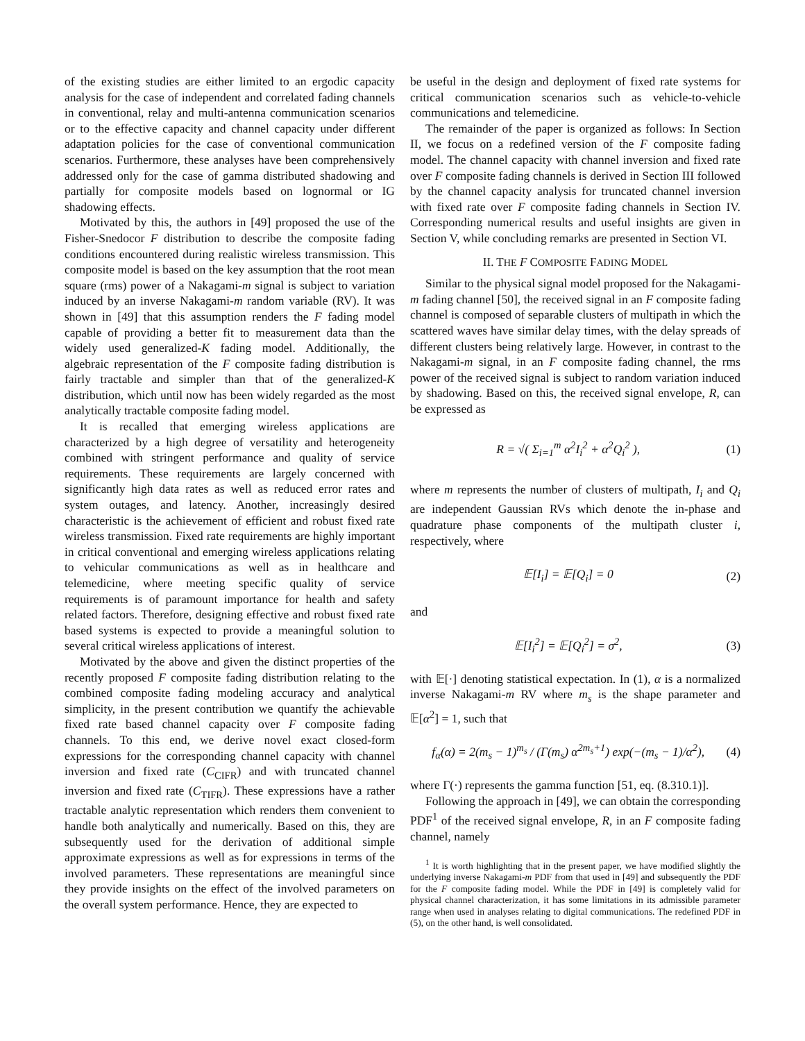of the existing studies are either limited to an ergodic capacity analysis for the case of independent and correlated fading channels in conventional, relay and multi-antenna communication scenarios or to the effective capacity and channel capacity under different adaptation policies for the case of conventional communication scenarios. Furthermore, these analyses have been comprehensively addressed only for the case of gamma distributed shadowing and partially for composite models based on lognormal or IG shadowing effects.
Motivated by this, the authors in [49] proposed the use of the Fisher-Snedocor F distribution to describe the composite fading conditions encountered during realistic wireless transmission. This composite model is based on the key assumption that the root mean square (rms) power of a Nakagami-m signal is subject to variation induced by an inverse Nakagami-m random variable (RV). It was shown in [49] that this assumption renders the F fading model capable of providing a better fit to measurement data than the widely used generalized-K fading model. Additionally, the algebraic representation of the F composite fading distribution is fairly tractable and simpler than that of the generalized-K distribution, which until now has been widely regarded as the most analytically tractable composite fading model.
It is recalled that emerging wireless applications are characterized by a high degree of versatility and heterogeneity combined with stringent performance and quality of service requirements. These requirements are largely concerned with significantly high data rates as well as reduced error rates and system outages, and latency. Another, increasingly desired characteristic is the achievement of efficient and robust fixed rate wireless transmission. Fixed rate requirements are highly important in critical conventional and emerging wireless applications relating to vehicular communications as well as in healthcare and telemedicine, where meeting specific quality of service requirements is of paramount importance for health and safety related factors. Therefore, designing effective and robust fixed rate based systems is expected to provide a meaningful solution to several critical wireless applications of interest.
Motivated by the above and given the distinct properties of the recently proposed F composite fading distribution relating to the combined composite fading modeling accuracy and analytical simplicity, in the present contribution we quantify the achievable fixed rate based channel capacity over F composite fading channels. To this end, we derive novel exact closed-form expressions for the corresponding channel capacity with channel inversion and fixed rate (C<sub>CIFR</sub>) and with truncated channel inversion and fixed rate (C<sub>TIFR</sub>). These expressions have a rather tractable analytic representation which renders them convenient to handle both analytically and numerically. Based on this, they are subsequently used for the derivation of additional simple approximate expressions as well as for expressions in terms of the involved parameters. These representations are meaningful since they provide insights on the effect of the involved parameters on the overall system performance. Hence, they are expected to
be useful in the design and deployment of fixed rate systems for critical communication scenarios such as vehicle-to-vehicle communications and telemedicine.
The remainder of the paper is organized as follows: In Section II, we focus on a redefined version of the F composite fading model. The channel capacity with channel inversion and fixed rate over F composite fading channels is derived in Section III followed by the channel capacity analysis for truncated channel inversion with fixed rate over F composite fading channels in Section IV. Corresponding numerical results and useful insights are given in Section V, while concluding remarks are presented in Section VI.
II. THE F COMPOSITE FADING MODEL
Similar to the physical signal model proposed for the Nakagami-m fading channel [50], the received signal in an F composite fading channel is composed of separable clusters of multipath in which the scattered waves have similar delay times, with the delay spreads of different clusters being relatively large. However, in contrast to the Nakagami-m signal, in an F composite fading channel, the rms power of the received signal is subject to random variation induced by shadowing. Based on this, the received signal envelope, R, can be expressed as
R = √( Σ<sub>i=1</sub><sup>m</sup> α<sup>2</sup>I<sub>i</sub><sup>2</sup> + α<sup>2</sup>Q<sub>i</sub><sup>2</sup> ), (1)
where m represents the number of clusters of multipath, I<sub>i</sub> and Q<sub>i</sub> are independent Gaussian RVs which denote the in-phase and quadrature phase components of the multipath cluster i, respectively, where
𝔼[I<sub>i</sub>] = 𝔼[Q<sub>i</sub>] = 0 (2)
and
𝔼[I<sub>i</sub><sup>2</sup>] = 𝔼[Q<sub>i</sub><sup>2</sup>] = σ<sup>2</sup>, (3)
with 𝔼[·] denoting statistical expectation. In (1), α is a normalized inverse Nakagami-m RV where m<sub>s</sub> is the shape parameter and 𝔼[α<sup>2</sup>] = 1, such that
f<sub>α</sub>(α) = 2(m<sub>s</sub> − 1)<sup>m<sub>s</sub></sup> / (Γ(m<sub>s</sub>) α<sup>2m<sub>s</sub>+1</sup>) exp(−(m<sub>s</sub> − 1)/α<sup>2</sup>), (4)
where Γ(·) represents the gamma function [51, eq. (8.310.1)].
Following the approach in [49], we can obtain the corresponding PDF<sup>1</sup> of the received signal envelope, R, in an F composite fading channel, namely
<sup>1</sup> It is worth highlighting that in the present paper, we have modified slightly the underlying inverse Nakagami-m PDF from that used in [49] and subsequently the PDF for the F composite fading model. While the PDF in [49] is completely valid for physical channel characterization, it has some limitations in its admissible parameter range when used in analyses relating to digital communications. The redefined PDF in (5), on the other hand, is well consolidated.